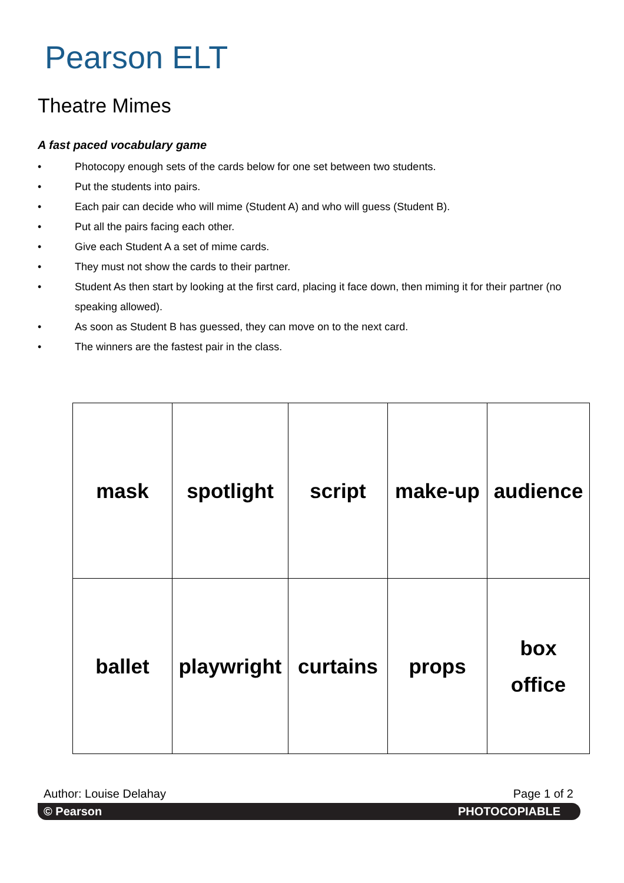Pearson ELT
Theatre Mimes
A fast paced vocabulary game
• Photocopy enough sets of the cards below for one set between two students.
• Put the students into pairs.
• Each pair can decide who will mime (Student A) and who will guess (Student B).
• Put all the pairs facing each other.
• Give each Student A a set of mime cards.
• They must not show the cards to their partner.
• Student As then start by looking at the first card, placing it face down, then miming it for their partner (no speaking allowed).
• As soon as Student B has guessed, they can move on to the next card.
• The winners are the fastest pair in the class.
| mask | spotlight | script | make-up | audience |
| ballet | playwright | curtains | props | box office |
Author: Louise Delahay Page 1 of 2
© Pearson PHOTOCOPIABLE